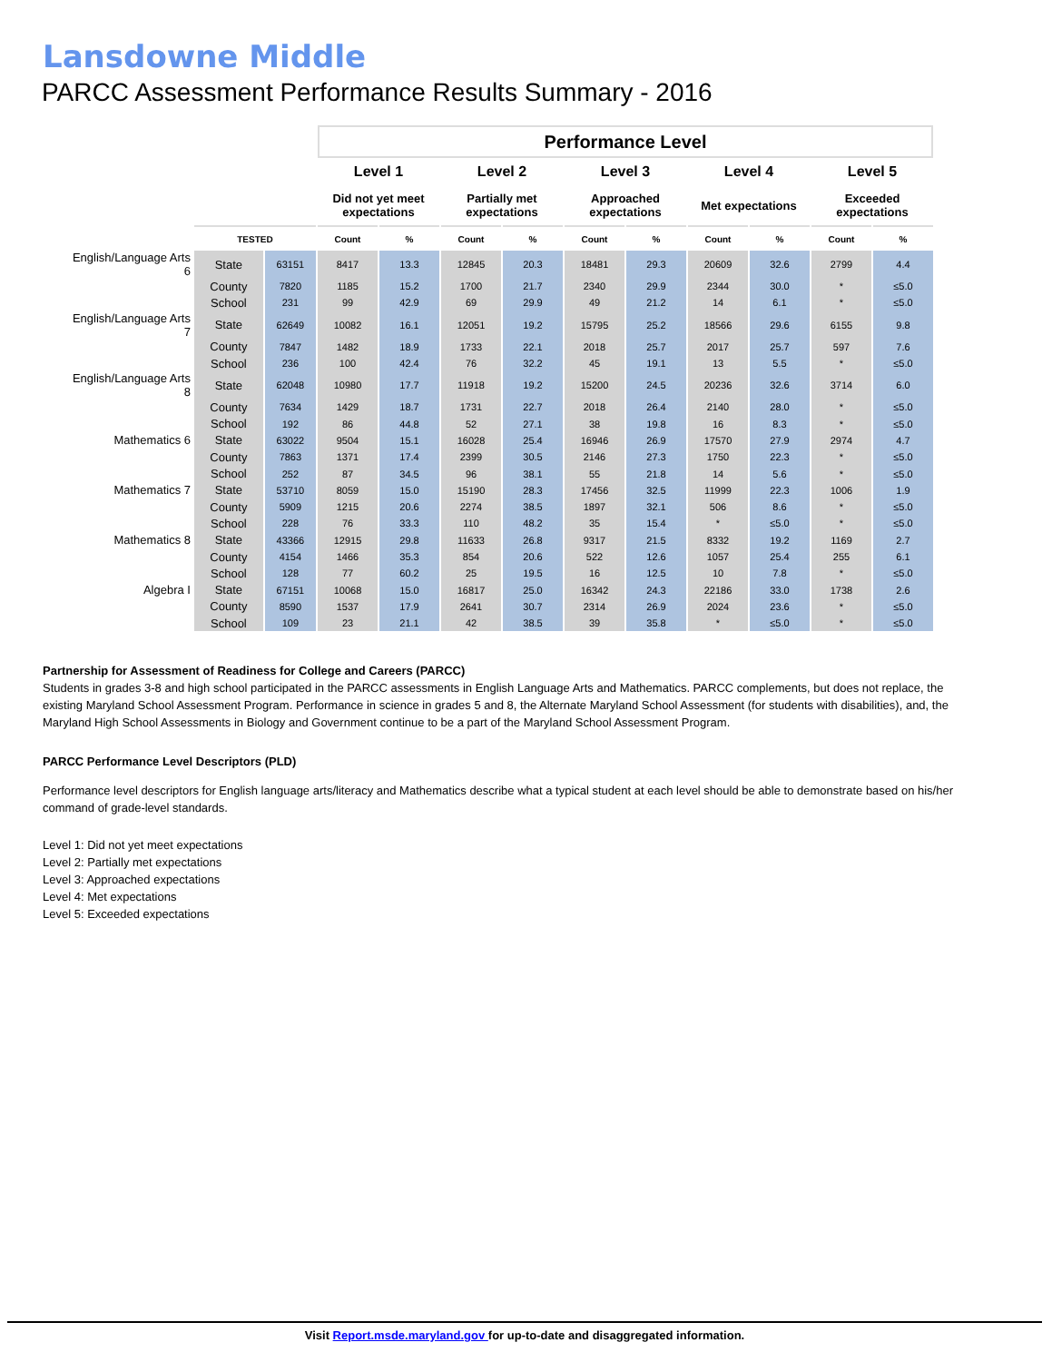Lansdowne Middle
PARCC Assessment Performance Results Summary - 2016
| | | | Performance Level | | | | | | | | | |
| --- | --- | --- | --- | --- | --- | --- | --- | --- | --- | --- | --- | --- |
| | | | Level 1 | | Level 2 | | Level 3 | | Level 4 | | Level 5 | |
| | | | Did not yet meet expectations | | Partially met expectations | | Approached expectations | | Met expectations | | Exceeded expectations | |
| | TESTED | | Count | % | Count | % | Count | % | Count | % | Count | % |
| English/Language Arts 6 | State | 63151 | 8417 | 13.3 | 12845 | 20.3 | 18481 | 29.3 | 20609 | 32.6 | 2799 | 4.4 |
| | County | 7820 | 1185 | 15.2 | 1700 | 21.7 | 2340 | 29.9 | 2344 | 30.0 | * | ≤5.0 |
| | School | 231 | 99 | 42.9 | 69 | 29.9 | 49 | 21.2 | 14 | 6.1 | * | ≤5.0 |
| English/Language Arts 7 | State | 62649 | 10082 | 16.1 | 12051 | 19.2 | 15795 | 25.2 | 18566 | 29.6 | 6155 | 9.8 |
| | County | 7847 | 1482 | 18.9 | 1733 | 22.1 | 2018 | 25.7 | 2017 | 25.7 | 597 | 7.6 |
| | School | 236 | 100 | 42.4 | 76 | 32.2 | 45 | 19.1 | 13 | 5.5 | * | ≤5.0 |
| English/Language Arts 8 | State | 62048 | 10980 | 17.7 | 11918 | 19.2 | 15200 | 24.5 | 20236 | 32.6 | 3714 | 6.0 |
| | County | 7634 | 1429 | 18.7 | 1731 | 22.7 | 2018 | 26.4 | 2140 | 28.0 | * | ≤5.0 |
| | School | 192 | 86 | 44.8 | 52 | 27.1 | 38 | 19.8 | 16 | 8.3 | * | ≤5.0 |
| Mathematics 6 | State | 63022 | 9504 | 15.1 | 16028 | 25.4 | 16946 | 26.9 | 17570 | 27.9 | 2974 | 4.7 |
| | County | 7863 | 1371 | 17.4 | 2399 | 30.5 | 2146 | 27.3 | 1750 | 22.3 | * | ≤5.0 |
| | School | 252 | 87 | 34.5 | 96 | 38.1 | 55 | 21.8 | 14 | 5.6 | * | ≤5.0 |
| Mathematics 7 | State | 53710 | 8059 | 15.0 | 15190 | 28.3 | 17456 | 32.5 | 11999 | 22.3 | 1006 | 1.9 |
| | County | 5909 | 1215 | 20.6 | 2274 | 38.5 | 1897 | 32.1 | 506 | 8.6 | * | ≤5.0 |
| | School | 228 | 76 | 33.3 | 110 | 48.2 | 35 | 15.4 | * | ≤5.0 | * | ≤5.0 |
| Mathematics 8 | State | 43366 | 12915 | 29.8 | 11633 | 26.8 | 9317 | 21.5 | 8332 | 19.2 | 1169 | 2.7 |
| | County | 4154 | 1466 | 35.3 | 854 | 20.6 | 522 | 12.6 | 1057 | 25.4 | 255 | 6.1 |
| | School | 128 | 77 | 60.2 | 25 | 19.5 | 16 | 12.5 | 10 | 7.8 | * | ≤5.0 |
| Algebra I | State | 67151 | 10068 | 15.0 | 16817 | 25.0 | 16342 | 24.3 | 22186 | 33.0 | 1738 | 2.6 |
| | County | 8590 | 1537 | 17.9 | 2641 | 30.7 | 2314 | 26.9 | 2024 | 23.6 | * | ≤5.0 |
| | School | 109 | 23 | 21.1 | 42 | 38.5 | 39 | 35.8 | * | ≤5.0 | * | ≤5.0 |
Partnership for Assessment of Readiness for College and Careers (PARCC)
Students in grades 3-8 and high school participated in the PARCC assessments in English Language Arts and Mathematics. PARCC complements, but does not replace, the existing Maryland School Assessment Program. Performance in science in grades 5 and 8, the Alternate Maryland School Assessment (for students with disabilities), and, the Maryland High School Assessments in Biology and Government continue to be a part of the Maryland School Assessment Program.
PARCC Performance Level Descriptors (PLD)
Performance level descriptors for English language arts/literacy and Mathematics describe what a typical student at each level should be able to demonstrate based on his/her command of grade-level standards.
Level 1: Did not yet meet expectations
Level 2: Partially met expectations
Level 3: Approached expectations
Level 4: Met expectations
Level 5: Exceeded expectations
Visit Report.msde.maryland.gov for up-to-date and disaggregated information.